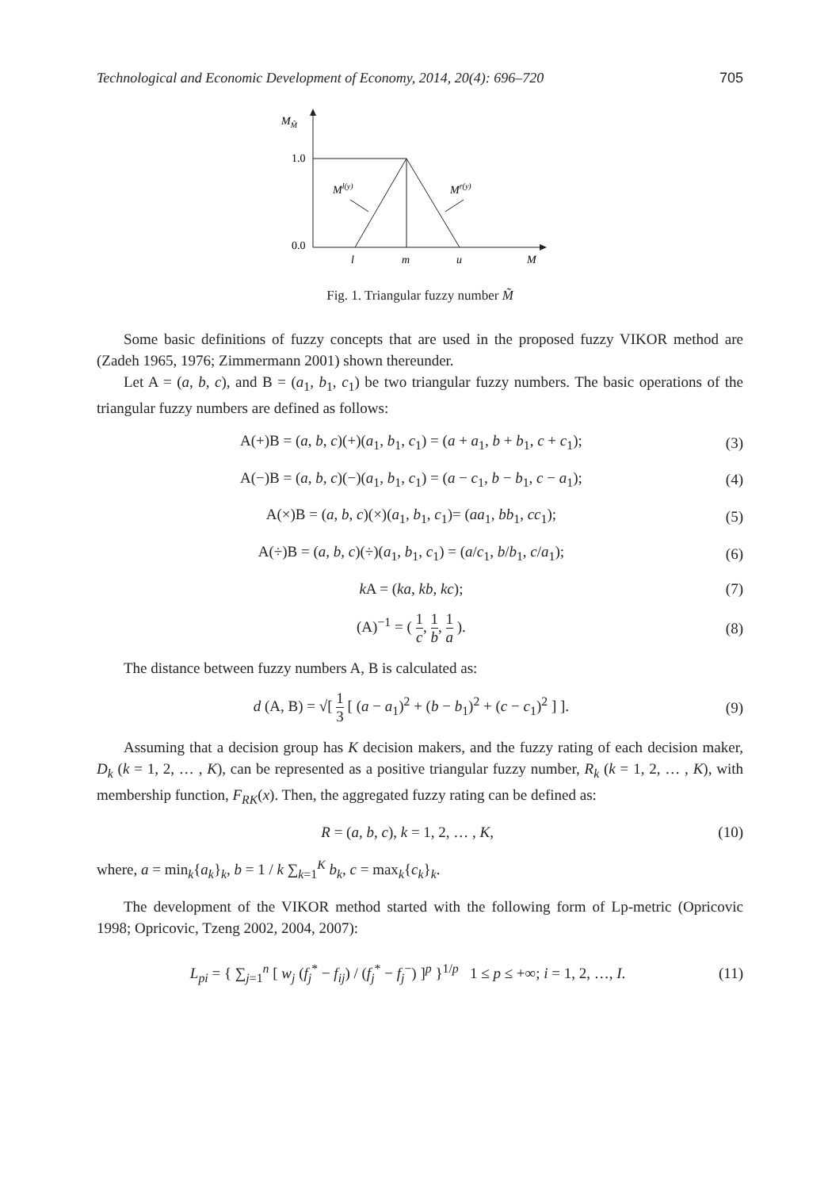Technological and Economic Development of Economy, 2014, 20(4): 696–720 705
MM̃
1.0
0.0
Ml(y)
Mr(y)
l
m
u
M
Fig. 1. Triangular fuzzy number M̃
Some basic definitions of fuzzy concepts that are used in the proposed fuzzy VIKOR method are (Zadeh 1965, 1976; Zimmermann 2001) shown thereunder.
Let A = (a, b, c), and B = (a<sub>1</sub>, b<sub>1</sub>, c<sub>1</sub>) be two triangular fuzzy numbers. The basic operations of the triangular fuzzy numbers are defined as follows:
A(+)B = (a, b, c)(+)(a<sub>1</sub>, b<sub>1</sub>, c<sub>1</sub>) = (a + a<sub>1</sub>, b + b<sub>1</sub>, c + c<sub>1</sub>); (3)
A(−)B = (a, b, c)(−)(a<sub>1</sub>, b<sub>1</sub>, c<sub>1</sub>) = (a − c<sub>1</sub>, b − b<sub>1</sub>, c − a<sub>1</sub>); (4)
A(×)B = (a, b, c)(×)(a<sub>1</sub>, b<sub>1</sub>, c<sub>1</sub>)= (aa<sub>1</sub>, bb<sub>1</sub>, cc<sub>1</sub>); (5)
A(÷)B = (a, b, c)(÷)(a<sub>1</sub>, b<sub>1</sub>, c<sub>1</sub>) = (a/c<sub>1</sub>, b/b<sub>1</sub>, c/a<sub>1</sub>); (6)
k A = (ka, kb, kc); (7)
(A)<sup>−1</sup> = ( 1 c, 1 b, 1 a ). (8)
The distance between fuzzy numbers A, B is calculated as:
d (A, B) = √[ 1 3 [ (a − a<sub>1</sub>)<sup>2</sup> + (b − b<sub>1</sub>)<sup>2</sup> + (c − c<sub>1</sub>)<sup>2</sup> ] ]. (9)
Assuming that a decision group has K decision makers, and the fuzzy rating of each decision maker, D<sub>k</sub> (k = 1, 2, … , K), can be represented as a positive triangular fuzzy number, R<sub>k</sub> (k = 1, 2, … , K), with membership function, F<sub>RK</sub>(x). Then, the aggregated fuzzy rating can be defined as:
R = (a, b, c), k = 1, 2, … , K, (10)
where, a = min<sub>k</sub>{a<sub>k</sub>}<sub>k</sub>, b = 1 / k ∑<sub>k=1</sub><sup>K</sup> b<sub>k</sub>, c = max<sub>k</sub>{c<sub>k</sub>}<sub>k</sub>.
The development of the VIKOR method started with the following form of Lp-metric (Opricovic 1998; Opricovic, Tzeng 2002, 2004, 2007):
L<sub>pi</sub> = { ∑<sub>j=1</sub><sup>n</sup> [ w<sub>j</sub> (f<sub>j</sub><sup>*</sup> − f<sub>ij</sub>) / (f<sub>j</sub><sup>*</sup> − f<sub>j</sub><sup>−</sup>) ]<sup>p</sup> }<sup>1/p</sup> 1 ≤ p ≤ +∞; i = 1, 2, …, I. (11)